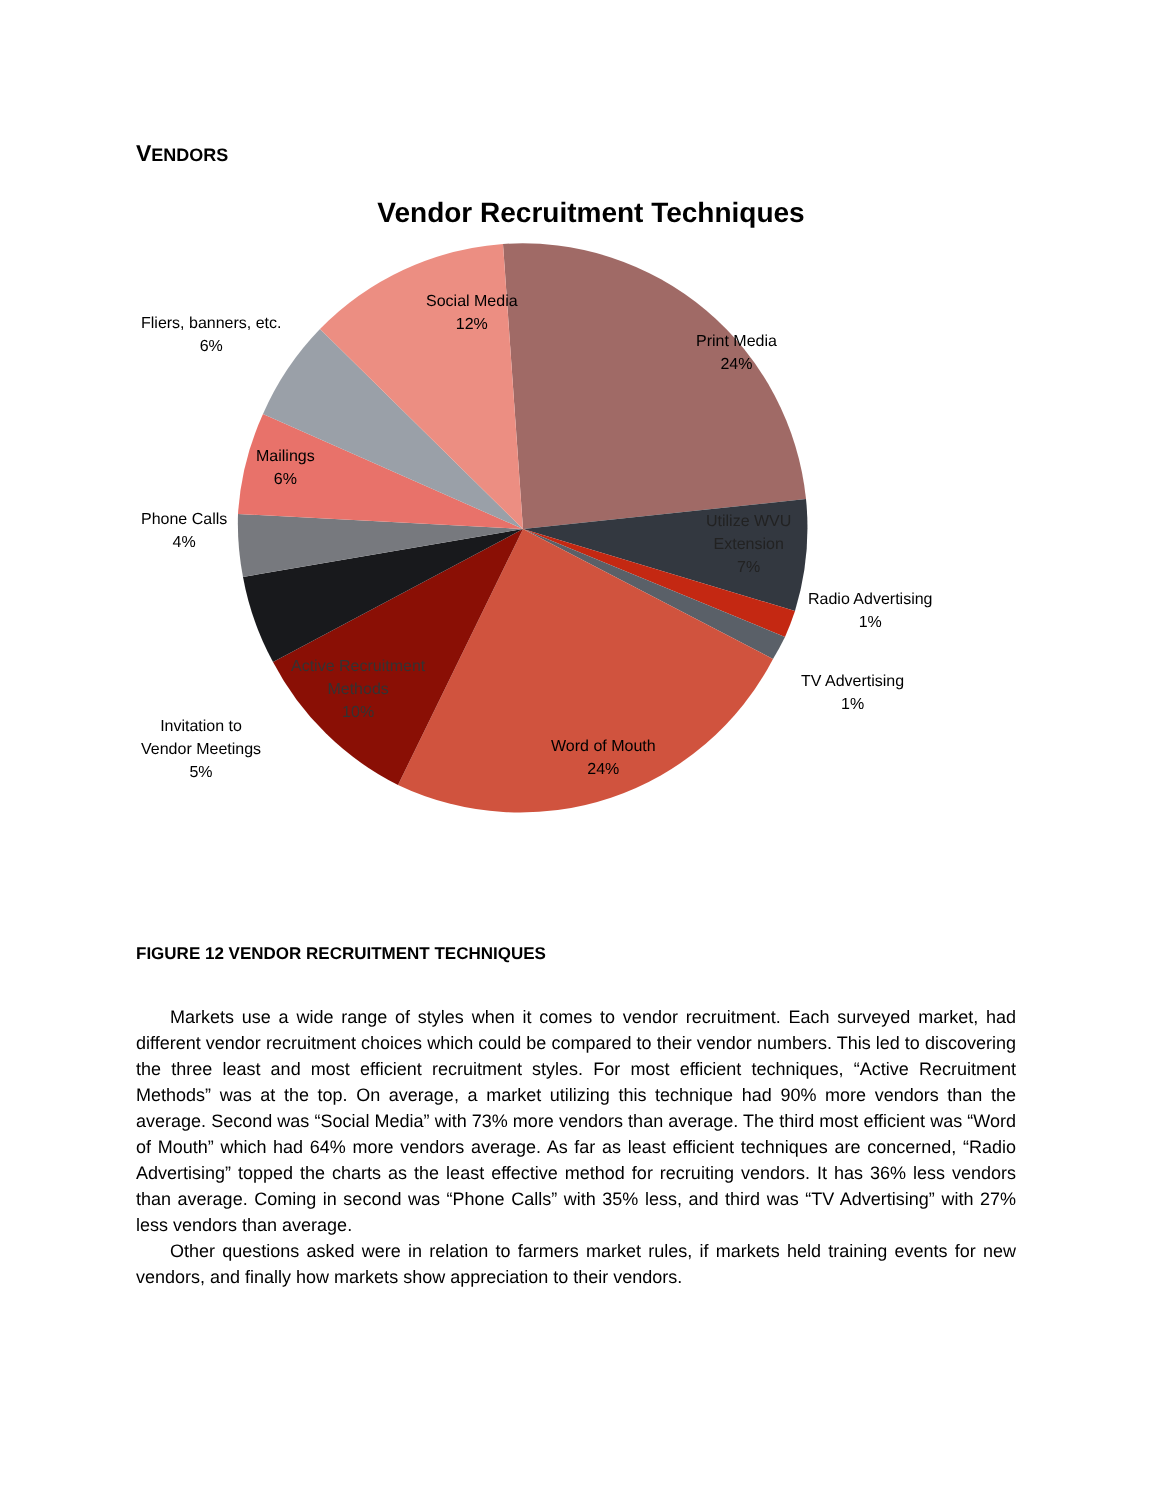VENDORS
Vendor Recruitment Techniques
Social Media
12%
Print Media
24%
Fliers, banners, etc.
6%
Mailings
6%
Phone Calls
4%
Utilize WVU
Extension
7%
Radio Advertising
1%
TV Advertising
1%
Active Recruitment
Methods
10%
Invitation to
Vendor Meetings
5%
Word of Mouth
24%
FIGURE 12 VENDOR RECRUITMENT TECHNIQUES
Markets use a wide range of styles when it comes to vendor recruitment. Each surveyed market, had different vendor recruitment choices which could be compared to their vendor numbers. This led to discovering the three least and most efficient recruitment styles. For most efficient techniques, “Active Recruitment Methods” was at the top. On average, a market utilizing this technique had 90% more vendors than the average. Second was “Social Media” with 73% more vendors than average. The third most efficient was “Word of Mouth” which had 64% more vendors average. As far as least efficient techniques are concerned, “Radio Advertising” topped the charts as the least effective method for recruiting vendors. It has 36% less vendors than average. Coming in second was “Phone Calls” with 35% less, and third was “TV Advertising” with 27% less vendors than average.
Other questions asked were in relation to farmers market rules, if markets held training events for new vendors, and finally how markets show appreciation to their vendors.